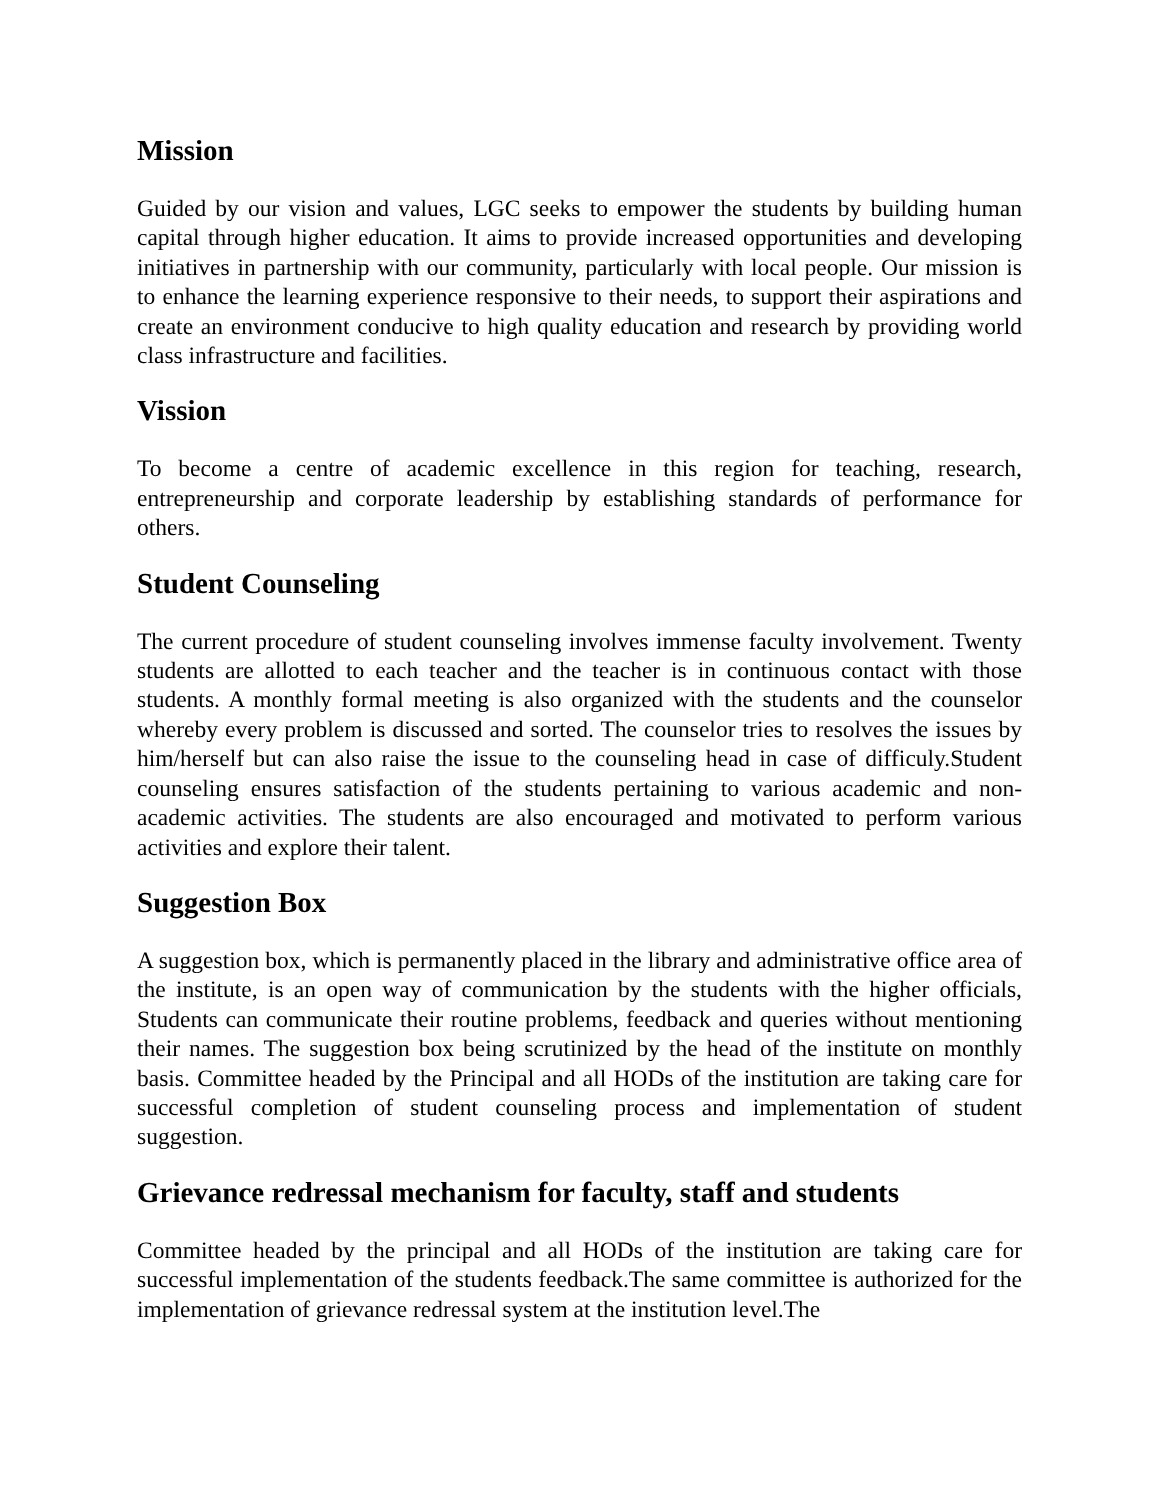Mission
Guided by our vision and values, LGC seeks to empower the students by building human capital through higher education. It aims to provide increased opportunities and developing initiatives in partnership with our community, particularly with local people. Our mission is to enhance the learning experience responsive to their needs, to support their aspirations and create an environment conducive to high quality education and research by providing world class infrastructure and facilities.
Vission
To become a centre of academic excellence in this region for teaching, research, entrepreneurship and corporate leadership by establishing standards of performance for others.
Student Counseling
The current procedure of student counseling involves immense faculty involvement. Twenty students are allotted to each teacher and the teacher is in continuous contact with those students. A monthly formal meeting is also organized with the students and the counselor whereby every problem is discussed and sorted. The counselor tries to resolves the issues by him/herself but can also raise the issue to the counseling head in case of difficuly.Student counseling ensures satisfaction of the students pertaining to various academic and non-academic activities. The students are also encouraged and motivated to perform various activities and explore their talent.
Suggestion Box
A suggestion box, which is permanently placed in the library and administrative office area of the institute, is an open way of communication by the students with the higher officials, Students can communicate their routine problems, feedback and queries without mentioning their names. The suggestion box being scrutinized by the head of the institute on monthly basis. Committee headed by the Principal and all HODs of the institution are taking care for successful completion of student counseling process and implementation of student suggestion.
Grievance redressal mechanism for faculty, staff and students
Committee headed by the principal and all HODs of the institution are taking care for successful implementation of the students feedback.The same committee is authorized for the implementation of grievance redressal system at the institution level.The